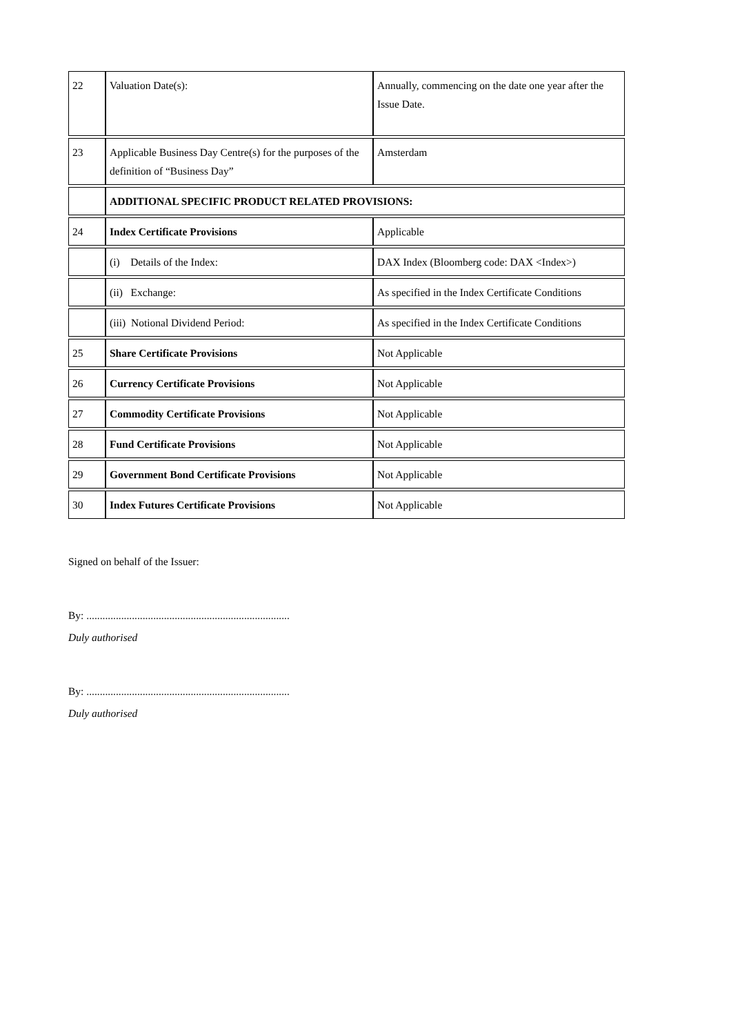| 22 | Valuation Date(s): | Annually, commencing on the date one year after the Issue Date. |
| 23 | Applicable Business Day Centre(s) for the purposes of the definition of “Business Day” | Amsterdam |
| | ADDITIONAL SPECIFIC PRODUCT RELATED PROVISIONS: | |
| 24 | Index Certificate Provisions | Applicable |
| | (i) Details of the Index: | DAX Index (Bloomberg code: DAX <Index>) |
| | (ii) Exchange: | As specified in the Index Certificate Conditions |
| | (iii) Notional Dividend Period: | As specified in the Index Certificate Conditions |
| 25 | Share Certificate Provisions | Not Applicable |
| 26 | Currency Certificate Provisions | Not Applicable |
| 27 | Commodity Certificate Provisions | Not Applicable |
| 28 | Fund Certificate Provisions | Not Applicable |
| 29 | Government Bond Certificate Provisions | Not Applicable |
| 30 | Index Futures Certificate Provisions | Not Applicable |
Signed on behalf of the Issuer:
By: ............................................................................
Duly authorised
By: ............................................................................
Duly authorised